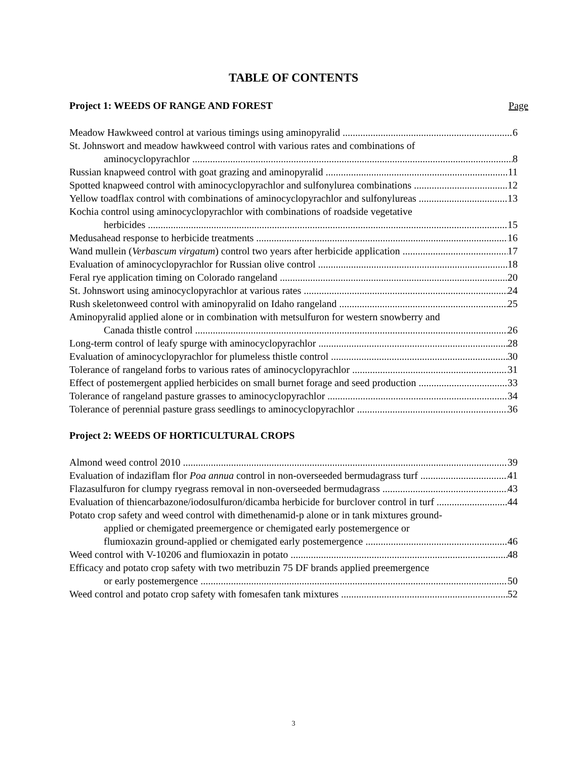TABLE OF CONTENTS
Project 1: WEEDS OF RANGE AND FOREST Page
Meadow Hawkweed control at various timings using aminopyralid 6
St. Johnswort and meadow hawkweed control with various rates and combinations of
aminocyclopyrachlor 8
Russian knapweed control with goat grazing and aminopyralid 11
Spotted knapweed control with aminocyclopyrachlor and sulfonylurea combinations 12
Yellow toadflax control with combinations of aminocyclopyrachlor and sulfonylureas 13
Kochia control using aminocyclopyrachlor with combinations of roadside vegetative
herbicides 15
Medusahead response to herbicide treatments 16
Wand mullein (Verbascum virgatum) control two years after herbicide application 17
Evaluation of aminocyclopyrachlor for Russian olive control 18
Feral rye application timing on Colorado rangeland 20
St. Johnswort using aminocyclopyrachlor at various rates 24
Rush skeletonweed control with aminopyralid on Idaho rangeland 25
Aminopyralid applied alone or in combination with metsulfuron for western snowberry and
Canada thistle control 26
Long-term control of leafy spurge with aminocyclopyrachlor 28
Evaluation of aminocyclopyrachlor for plumeless thistle control 30
Tolerance of rangeland forbs to various rates of aminocyclopyrachlor 31
Effect of postemergent applied herbicides on small burnet forage and seed production 33
Tolerance of rangeland pasture grasses to aminocyclopyrachlor 34
Tolerance of perennial pasture grass seedlings to aminocyclopyrachlor 36
Project 2: WEEDS OF HORTICULTURAL CROPS
Almond weed control 2010 39
Evaluation of indaziflam flor Poa annua control in non-overseeded bermudagrass turf 41
Flazasulfuron for clumpy ryegrass removal in non-overseeded bermudagrass 43
Evaluation of thiencarbazone/iodosulfuron/dicamba herbicide for burclover control in turf 44
Potato crop safety and weed control with dimethenamid-p alone or in tank mixtures ground-
applied or chemigated preemergence or chemigated early postemergence or
flumioxazin ground-applied or chemigated early postemergence 46
Weed control with V-10206 and flumioxazin in potato 48
Efficacy and potato crop safety with two metribuzin 75 DF brands applied preemergence
or early postemergence 50
Weed control and potato crop safety with fomesafen tank mixtures 52
3